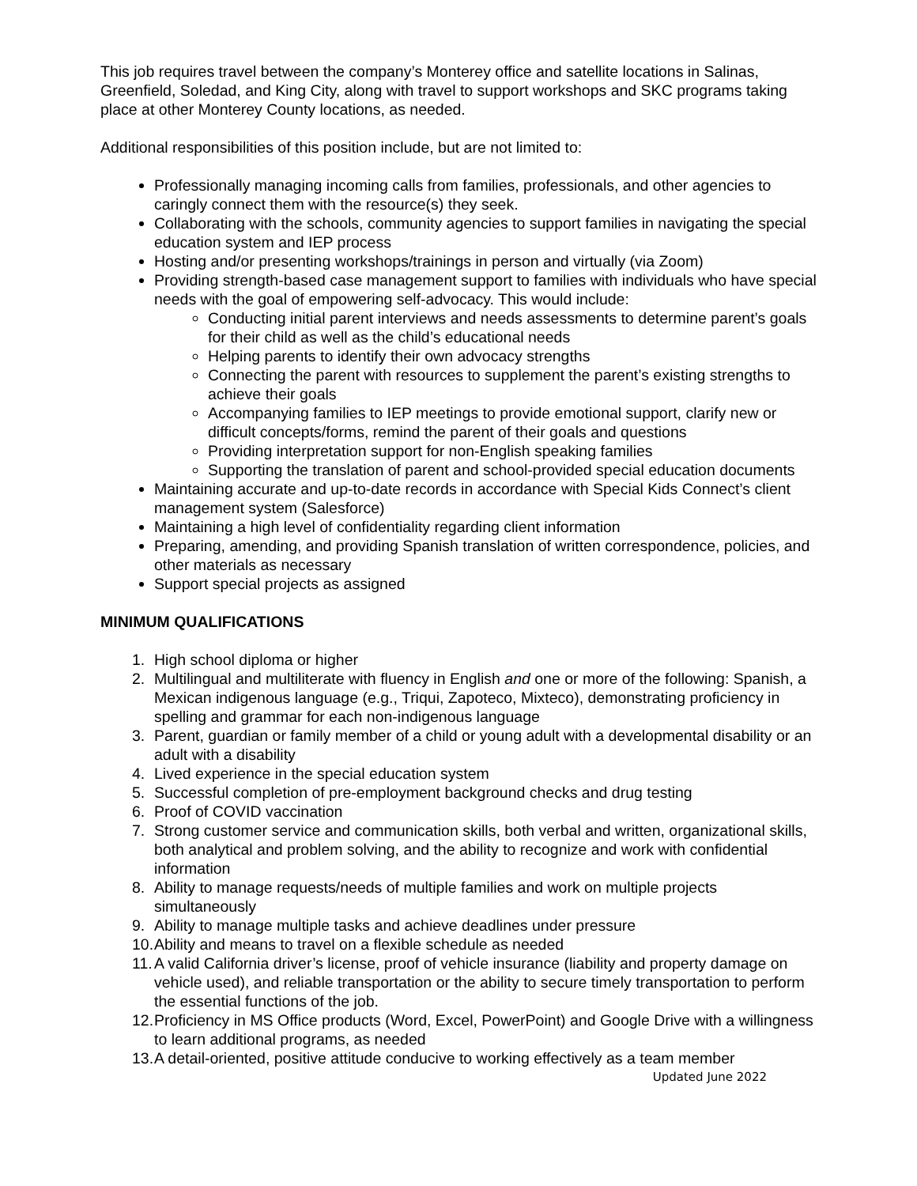This job requires travel between the company’s Monterey office and satellite locations in Salinas, Greenfield, Soledad, and King City, along with travel to support workshops and SKC programs taking place at other Monterey County locations, as needed.
Additional responsibilities of this position include, but are not limited to:
Professionally managing incoming calls from families, professionals, and other agencies to caringly connect them with the resource(s) they seek.
Collaborating with the schools, community agencies to support families in navigating the special education system and IEP process
Hosting and/or presenting workshops/trainings in person and virtually (via Zoom)
Providing strength-based case management support to families with individuals who have special needs with the goal of empowering self-advocacy. This would include:
Conducting initial parent interviews and needs assessments to determine parent’s goals for their child as well as the child’s educational needs
Helping parents to identify their own advocacy strengths
Connecting the parent with resources to supplement the parent’s existing strengths to achieve their goals
Accompanying families to IEP meetings to provide emotional support, clarify new or difficult concepts/forms, remind the parent of their goals and questions
Providing interpretation support for non-English speaking families
Supporting the translation of parent and school-provided special education documents
Maintaining accurate and up-to-date records in accordance with Special Kids Connect’s client management system (Salesforce)
Maintaining a high level of confidentiality regarding client information
Preparing, amending, and providing Spanish translation of written correspondence, policies, and other materials as necessary
Support special projects as assigned
MINIMUM QUALIFICATIONS
1. High school diploma or higher
2. Multilingual and multiliterate with fluency in English and one or more of the following: Spanish, a Mexican indigenous language (e.g., Triqui, Zapoteco, Mixteco), demonstrating proficiency in spelling and grammar for each non-indigenous language
3. Parent, guardian or family member of a child or young adult with a developmental disability or an adult with a disability
4. Lived experience in the special education system
5. Successful completion of pre-employment background checks and drug testing
6. Proof of COVID vaccination
7. Strong customer service and communication skills, both verbal and written, organizational skills, both analytical and problem solving, and the ability to recognize and work with confidential information
8. Ability to manage requests/needs of multiple families and work on multiple projects simultaneously
9. Ability to manage multiple tasks and achieve deadlines under pressure
10. Ability and means to travel on a flexible schedule as needed
11. A valid California driver’s license, proof of vehicle insurance (liability and property damage on vehicle used), and reliable transportation or the ability to secure timely transportation to perform the essential functions of the job.
12. Proficiency in MS Office products (Word, Excel, PowerPoint) and Google Drive with a willingness to learn additional programs, as needed
13. A detail-oriented, positive attitude conducive to working effectively as a team member
Updated June 2022